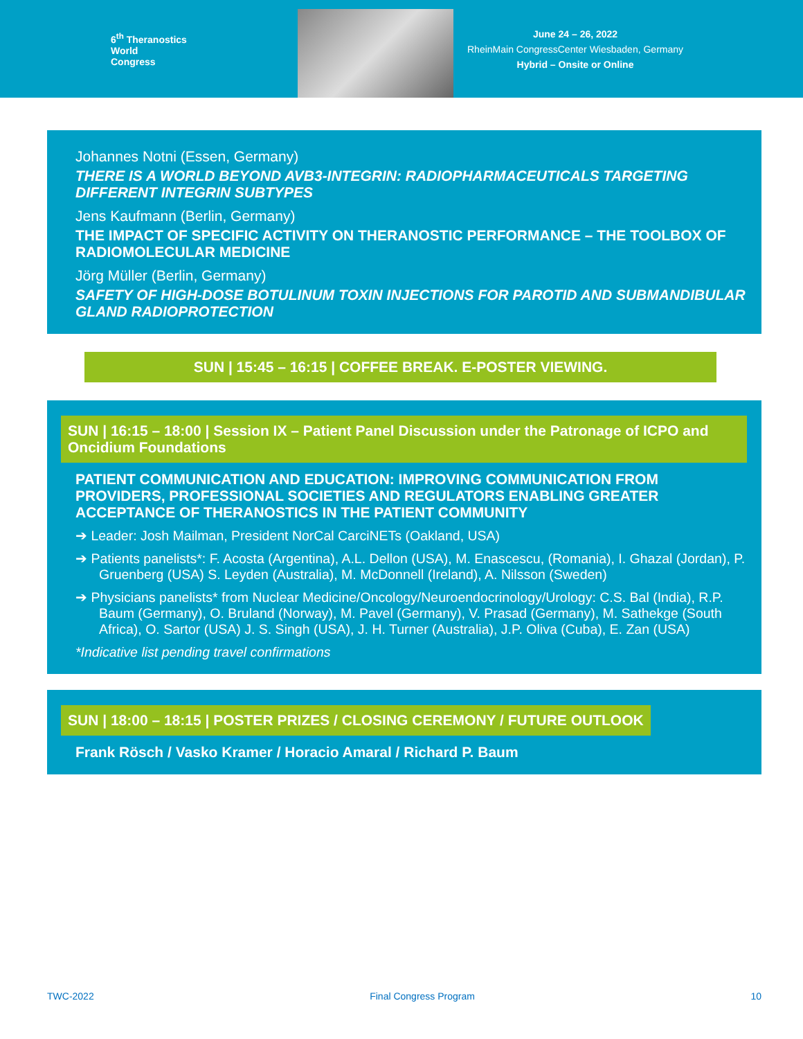6<sup>th</sup> Theranostics
World
Congress
June 24 – 26, 2022
RheinMain CongressCenter Wiesbaden, Germany
Hybrid – Onsite or Online
Johannes Notni (Essen, Germany)
THERE IS A WORLD BEYOND AVB3-INTEGRIN: RADIOPHARMACEUTICALS TARGETING DIFFERENT INTEGRIN SUBTYPES
Jens Kaufmann (Berlin, Germany)
THE IMPACT OF SPECIFIC ACTIVITY ON THERANOSTIC PERFORMANCE – THE TOOLBOX OF RADIOMOLECULAR MEDICINE
Jörg Müller (Berlin, Germany)
SAFETY OF HIGH-DOSE BOTULINUM TOXIN INJECTIONS FOR PAROTID AND SUBMANDIBULAR GLAND RADIOPROTECTION
SUN | 15:45 – 16:15 | COFFEE BREAK. E-POSTER VIEWING.
SUN | 16:15 – 18:00 | Session IX – Patient Panel Discussion under the Patronage of ICPO and Oncidium Foundations
PATIENT COMMUNICATION AND EDUCATION: IMPROVING COMMUNICATION FROM PROVIDERS, PROFESSIONAL SOCIETIES AND REGULATORS ENABLING GREATER ACCEPTANCE OF THERANOSTICS IN THE PATIENT COMMUNITY
➔ Leader: Josh Mailman, President NorCal CarciNETs (Oakland, USA)
➔ Patients panelists*: F. Acosta (Argentina), A.L. Dellon (USA), M. Enascescu, (Romania), I. Ghazal (Jordan), P. Gruenberg (USA) S. Leyden (Australia), M. McDonnell (Ireland), A. Nilsson (Sweden)
➔ Physicians panelists* from Nuclear Medicine/Oncology/Neuroendocrinology/Urology: C.S. Bal (India), R.P. Baum (Germany), O. Bruland (Norway), M. Pavel (Germany), V. Prasad (Germany), M. Sathekge (South Africa), O. Sartor (USA) J. S. Singh (USA), J. H. Turner (Australia), J.P. Oliva (Cuba), E. Zan (USA)
*Indicative list pending travel confirmations
SUN | 18:00 – 18:15 | POSTER PRIZES / CLOSING CEREMONY / FUTURE OUTLOOK
Frank Rösch / Vasko Kramer / Horacio Amaral / Richard P. Baum
TWC-2022 Final Congress Program 10